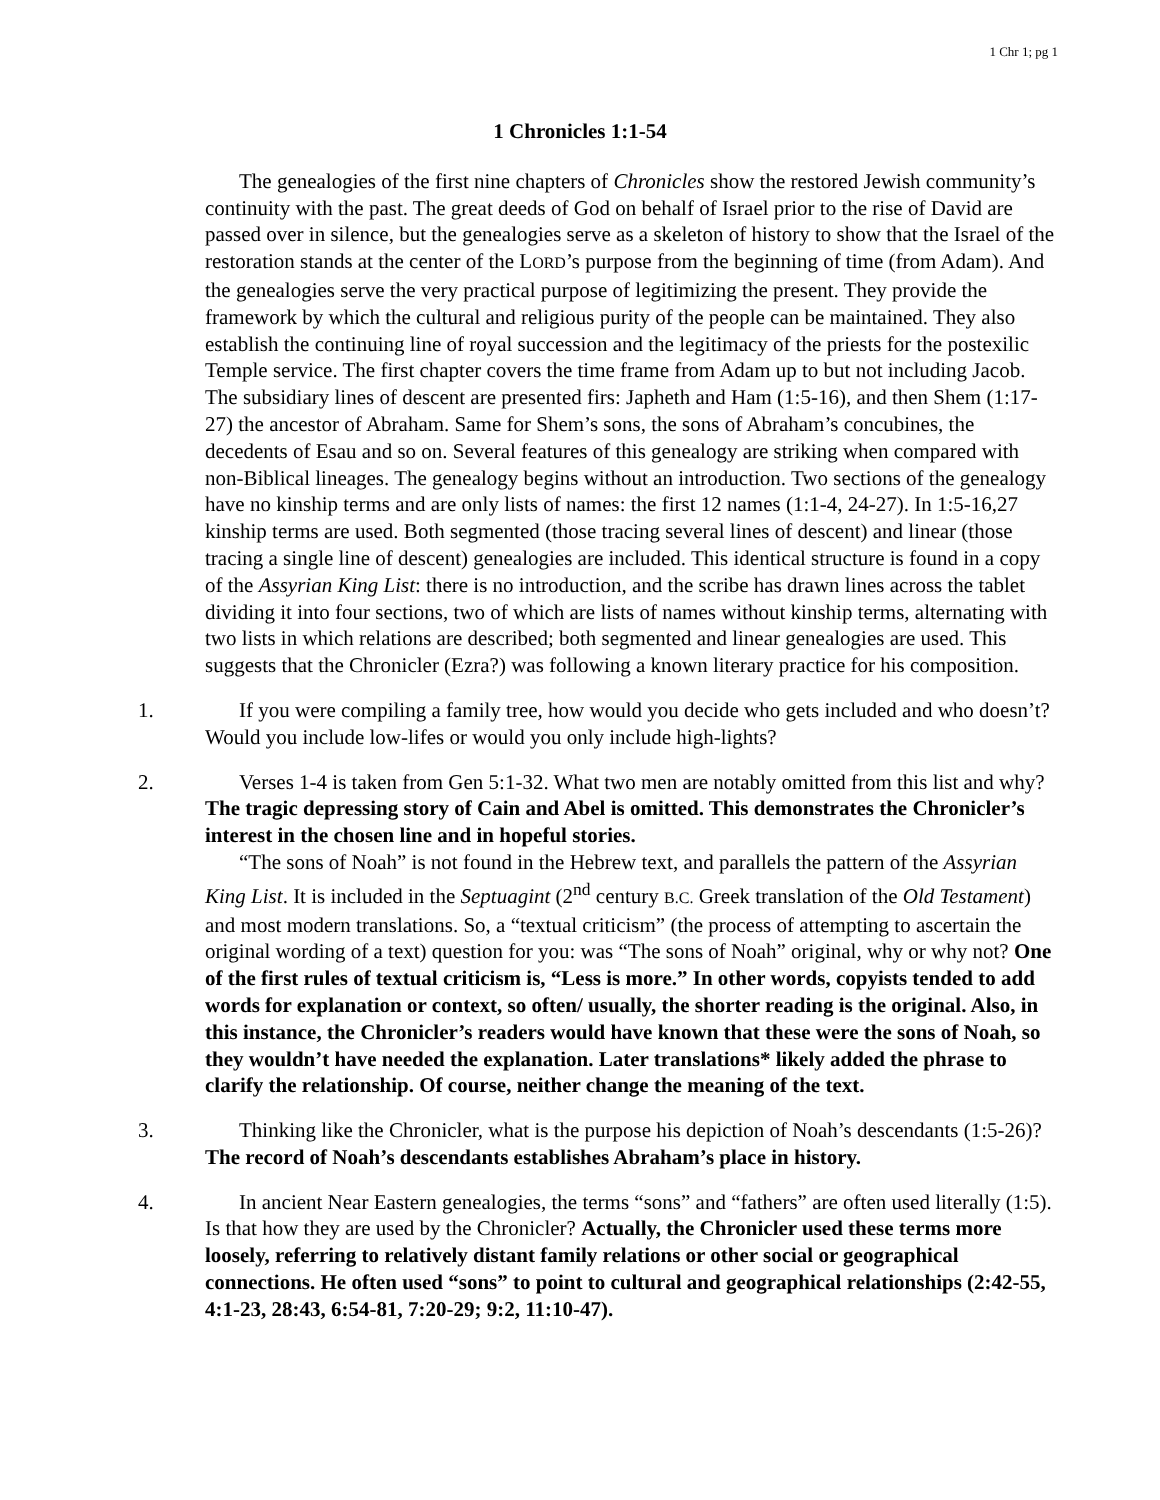1 Chr 1; pg 1
1 Chronicles 1:1-54
The genealogies of the first nine chapters of Chronicles show the restored Jewish community’s continuity with the past. The great deeds of God on behalf of Israel prior to the rise of David are passed over in silence, but the genealogies serve as a skeleton of history to show that the Israel of the restoration stands at the center of the LORD’s purpose from the beginning of time (from Adam). And the genealogies serve the very practical purpose of legitimizing the present. They provide the framework by which the cultural and religious purity of the people can be maintained. They also establish the continuing line of royal succession and the legitimacy of the priests for the postexilic Temple service. The first chapter covers the time frame from Adam up to but not including Jacob. The subsidiary lines of descent are presented firs: Japheth and Ham (1:5-16), and then Shem (1:17-27) the ancestor of Abraham. Same for Shem’s sons, the sons of Abraham’s concubines, the decedents of Esau and so on. Several features of this genealogy are striking when compared with non-Biblical lineages. The genealogy begins without an introduction. Two sections of the genealogy have no kinship terms and are only lists of names: the first 12 names (1:1-4, 24-27). In 1:5-16,27 kinship terms are used. Both segmented (those tracing several lines of descent) and linear (those tracing a single line of descent) genealogies are included. This identical structure is found in a copy of the Assyrian King List: there is no introduction, and the scribe has drawn lines across the tablet dividing it into four sections, two of which are lists of names without kinship terms, alternating with two lists in which relations are described; both segmented and linear genealogies are used. This suggests that the Chronicler (Ezra?) was following a known literary practice for his composition.
1. If you were compiling a family tree, how would you decide who gets included and who doesn’t? Would you include low-lifes or would you only include high-lights?
2. Verses 1-4 is taken from Gen 5:1-32. What two men are notably omitted from this list and why? The tragic depressing story of Cain and Abel is omitted. This demonstrates the Chronicler’s interest in the chosen line and in hopeful stories.
“The sons of Noah” is not found in the Hebrew text, and parallels the pattern of the Assyrian King List. It is included in the Septuagint (2<sup>nd</sup> century B.C. Greek translation of the Old Testament) and most modern translations. So, a “textual criticism” (the process of attempting to ascertain the original wording of a text) question for you: was “The sons of Noah” original, why or why not? One of the first rules of textual criticism is, “Less is more.” In other words, copyists tended to add words for explanation or context, so often/ usually, the shorter reading is the original. Also, in this instance, the Chronicler’s readers would have known that these were the sons of Noah, so they wouldn’t have needed the explanation. Later translations* likely added the phrase to clarify the relationship. Of course, neither change the meaning of the text.
3. Thinking like the Chronicler, what is the purpose his depiction of Noah’s descendants (1:5-26)? The record of Noah’s descendants establishes Abraham’s place in history.
4. In ancient Near Eastern genealogies, the terms “sons” and “fathers” are often used literally (1:5). Is that how they are used by the Chronicler? Actually, the Chronicler used these terms more loosely, referring to relatively distant family relations or other social or geographical connections. He often used “sons” to point to cultural and geographical relationships (2:42-55, 4:1-23, 28:43, 6:54-81, 7:20-29; 9:2, 11:10-47).